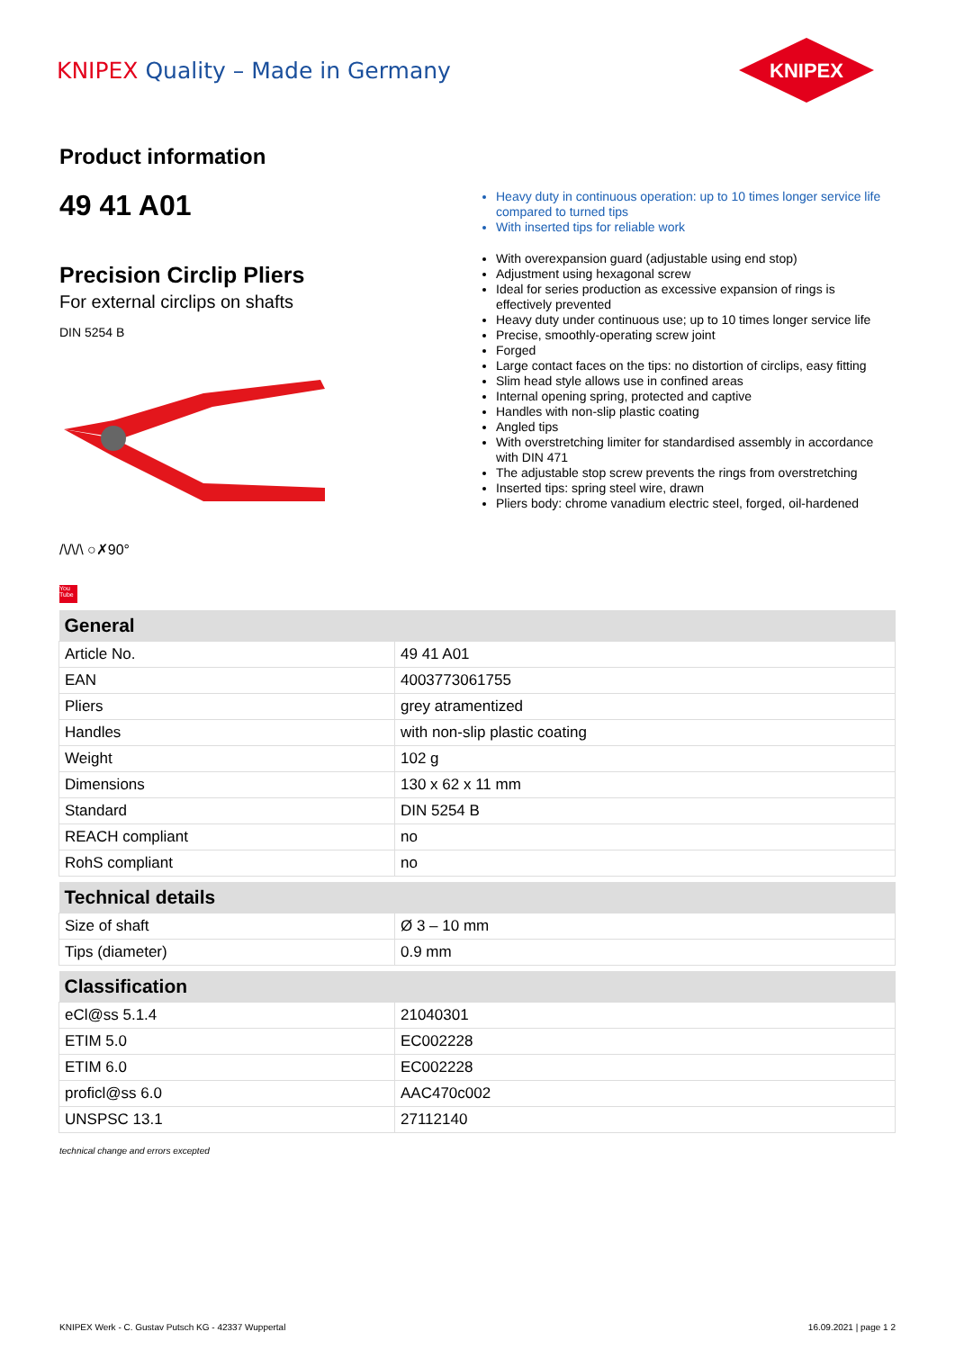KNIPEX Quality – Made in Germany
KNIPEX
Product information
49 41 A01
Precision Circlip Pliers
For external circlips on shafts
DIN 5254 B
/\/\/\ ○✗90°
You Tube
Heavy duty in continuous operation: up to 10 times longer service life compared to turned tips
With inserted tips for reliable work
With overexpansion guard (adjustable using end stop)
Adjustment using hexagonal screw
Ideal for series production as excessive expansion of rings is effectively prevented
Heavy duty under continuous use; up to 10 times longer service life
Precise, smoothly-operating screw joint
Forged
Large contact faces on the tips: no distortion of circlips, easy fitting
Slim head style allows use in confined areas
Internal opening spring, protected and captive
Handles with non-slip plastic coating
Angled tips
With overstretching limiter for standardised assembly in accordance with DIN 471
The adjustable stop screw prevents the rings from overstretching
Inserted tips: spring steel wire, drawn
Pliers body: chrome vanadium electric steel, forged, oil-hardened
| General | |
| --- | --- |
| Article No. | 49 41 A01 |
| EAN | 4003773061755 |
| Pliers | grey atramentized |
| Handles | with non-slip plastic coating |
| Weight | 102 g |
| Dimensions | 130 x 62 x 11 mm |
| Standard | DIN 5254 B |
| REACH compliant | no |
| RohS compliant | no |
| Technical details | |
| Size of shaft | Ø 3 – 10 mm |
| Tips (diameter) | 0.9 mm |
| Classification | |
| eCl@ss 5.1.4 | 21040301 |
| ETIM 5.0 | EC002228 |
| ETIM 6.0 | EC002228 |
| proficl@ss 6.0 | AAC470c002 |
| UNSPSC 13.1 | 27112140 |
technical change and errors excepted
KNIPEX Werk - C. Gustav Putsch KG - 42337 Wuppertal 16.09.2021 | page 1 2